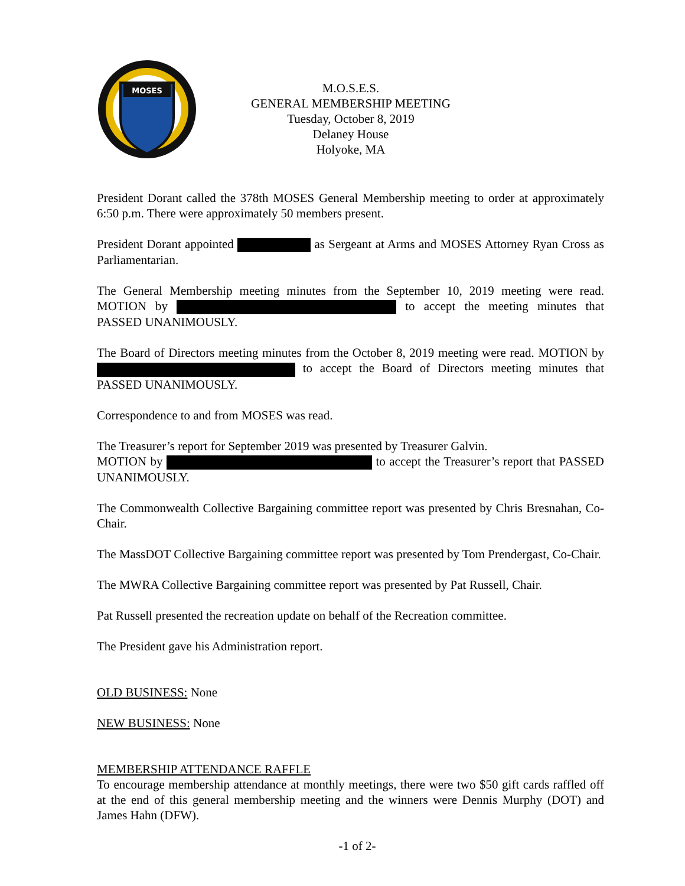MOSES
M.O.S.E.S.
GENERAL MEMBERSHIP MEETING
Tuesday, October 8, 2019
Delaney House
Holyoke, MA
President Dorant called the 378th MOSES General Membership meeting to order at approximately 6:50 p.m. There were approximately 50 members present.
President Dorant appointed as Sergeant at Arms and MOSES Attorney Ryan Cross as Parliamentarian.
The General Membership meeting minutes from the September 10, 2019 meeting were read. MOTION by to accept the meeting minutes that PASSED UNANIMOUSLY.
The Board of Directors meeting minutes from the October 8, 2019 meeting were read. MOTION by to accept the Board of Directors meeting minutes that PASSED UNANIMOUSLY.
Correspondence to and from MOSES was read.
The Treasurer’s report for September 2019 was presented by Treasurer Galvin.
MOTION by to accept the Treasurer’s report that PASSED UNANIMOUSLY.
The Commonwealth Collective Bargaining committee report was presented by Chris Bresnahan, Co-Chair.
The MassDOT Collective Bargaining committee report was presented by Tom Prendergast, Co-Chair.
The MWRA Collective Bargaining committee report was presented by Pat Russell, Chair.
Pat Russell presented the recreation update on behalf of the Recreation committee.
The President gave his Administration report.
OLD BUSINESS: None
NEW BUSINESS: None
MEMBERSHIP ATTENDANCE RAFFLE
To encourage membership attendance at monthly meetings, there were two $50 gift cards raffled off at the end of this general membership meeting and the winners were Dennis Murphy (DOT) and James Hahn (DFW).
-1 of 2-